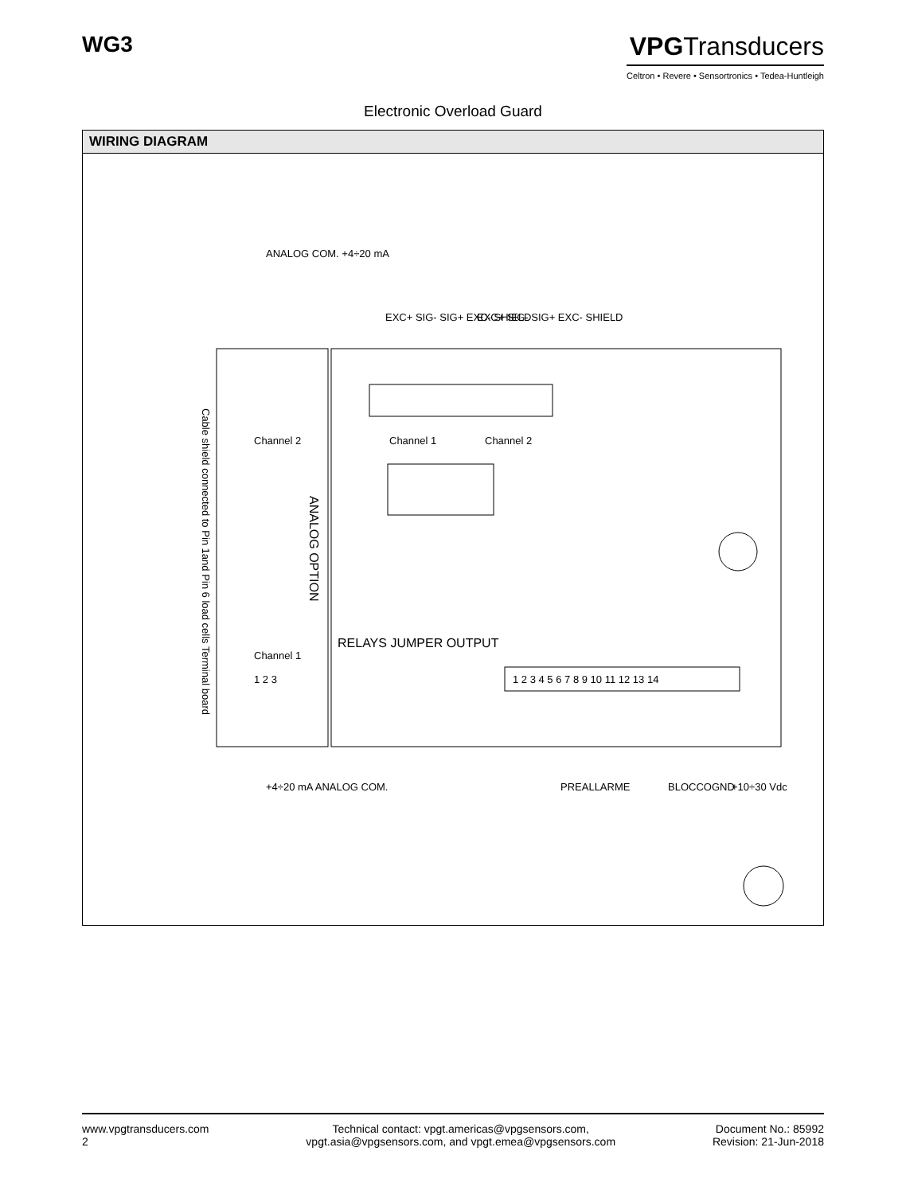WG3 VPGTransducers
Celtron • Revere • Sensortronics • Tedea-Huntleigh
Electronic Overload Guard
WIRING DIAGRAM
Channel 2
Channel 1
Channel 2
Channel 1
RELAYS JUMPER OUTPUT
ANALOG OPTION
Cable shield connected to Pin 1and Pin 6 load cells Terminal board
1 2 3 4 5 6 7 8 9 10 11 12 13 14
1 2 3
EXC+ SIG- SIG+ EXC- SHIELD
EXC+ SIG- SIG+ EXC- SHIELD
ANALOG COM. +4÷20 mA
+4÷20 mA ANALOG COM.
PREALLARME
BLOCCO
GND
+10÷30 Vdc
www.vpgtransducers.com
2
Technical contact: vpgt.americas@vpgsensors.com,
vpgt.asia@vpgsensors.com, and vpgt.emea@vpgsensors.com
Document No.: 85992
Revision: 21-Jun-2018